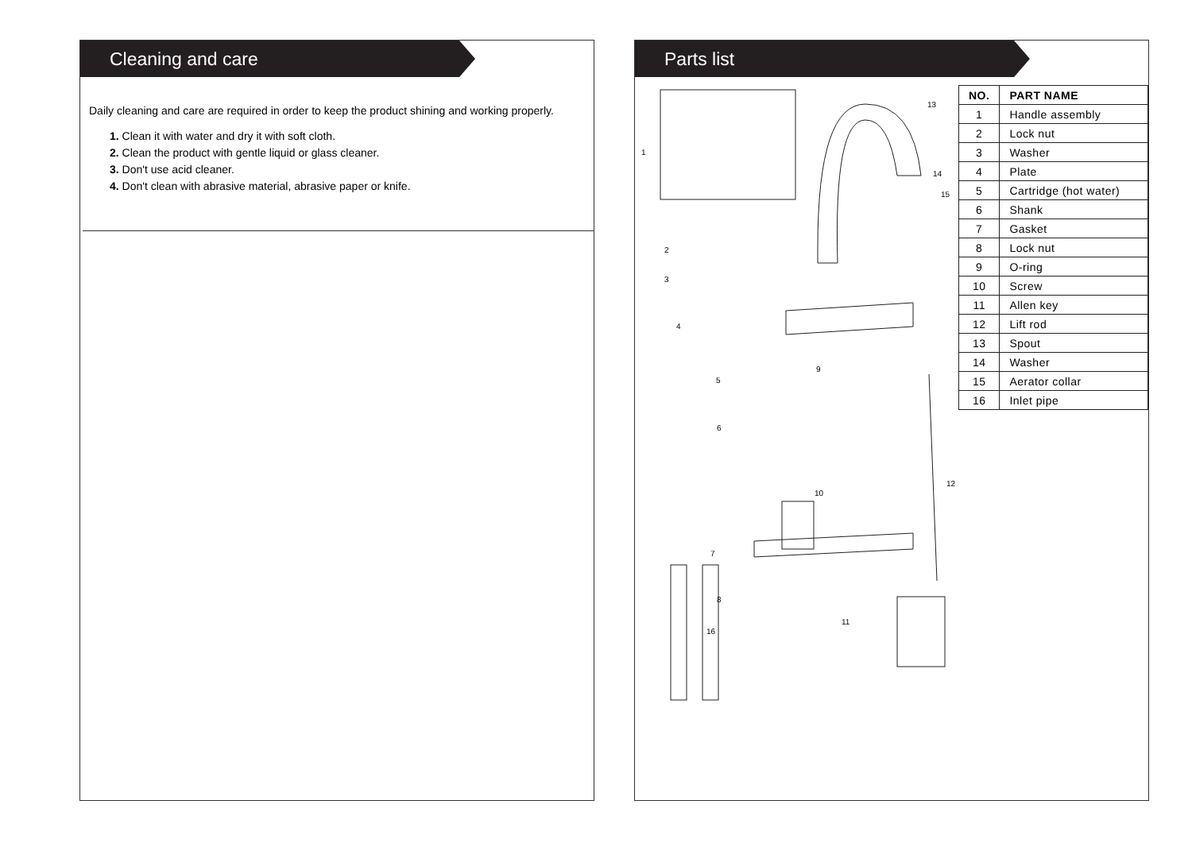Cleaning and care
Daily cleaning and care are required in order to keep the product shining and working properly.
1. Clean it with water and dry it with soft cloth.
2. Clean the product with gentle liquid or glass cleaner.
3. Don't use acid cleaner.
4. Don't clean with abrasive material, abrasive paper or knife.
Parts list
1
13
14
15
2
3
4
5
9
6
10
12
7
8
11
16
| NO. | PART NAME |
| --- | --- |
| 1 | Handle assembly |
| 2 | Lock nut |
| 3 | Washer |
| 4 | Plate |
| 5 | Cartridge (hot water) |
| 6 | Shank |
| 7 | Gasket |
| 8 | Lock nut |
| 9 | O-ring |
| 10 | Screw |
| 11 | Allen key |
| 12 | Lift rod |
| 13 | Spout |
| 14 | Washer |
| 15 | Aerator collar |
| 16 | Inlet pipe |